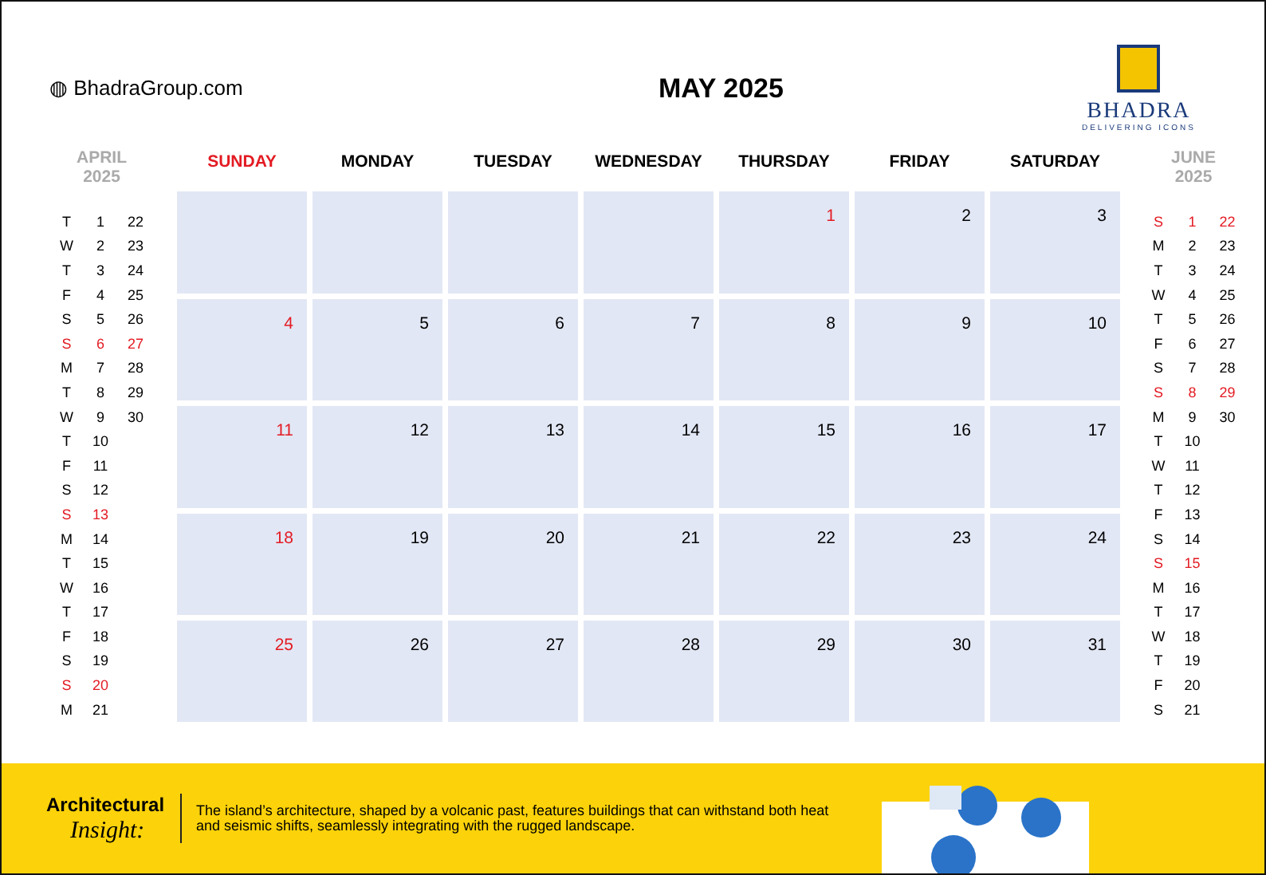◍ BhadraGroup.com
MAY 2025
BHADRA
DELIVERING ICONS
APRIL
2025
| T | 1 | 22 |
| W | 2 | 23 |
| T | 3 | 24 |
| F | 4 | 25 |
| S | 5 | 26 |
| S | 6 | 27 |
| M | 7 | 28 |
| T | 8 | 29 |
| W | 9 | 30 |
| T | 10 | |
| F | 11 | |
| S | 12 | |
| S | 13 | |
| M | 14 | |
| T | 15 | |
| W | 16 | |
| T | 17 | |
| F | 18 | |
| S | 19 | |
| S | 20 | |
| M | 21 | |
| SUNDAY | MONDAY | TUESDAY | WEDNESDAY | THURSDAY | FRIDAY | SATURDAY |
| --- | --- | --- | --- | --- | --- | --- |
| | | | | 1 | 2 | 3 |
| 4 | 5 | 6 | 7 | 8 | 9 | 10 |
| 11 | 12 | 13 | 14 | 15 | 16 | 17 |
| 18 | 19 | 20 | 21 | 22 | 23 | 24 |
| 25 | 26 | 27 | 28 | 29 | 30 | 31 |
JUNE
2025
| S | 1 | 22 |
| M | 2 | 23 |
| T | 3 | 24 |
| W | 4 | 25 |
| T | 5 | 26 |
| F | 6 | 27 |
| S | 7 | 28 |
| S | 8 | 29 |
| M | 9 | 30 |
| T | 10 | |
| W | 11 | |
| T | 12 | |
| F | 13 | |
| S | 14 | |
| S | 15 | |
| M | 16 | |
| T | 17 | |
| W | 18 | |
| T | 19 | |
| F | 20 | |
| S | 21 | |
Architectural
Insight:
The island’s architecture, shaped by a volcanic past, features buildings that can withstand both heat and seismic shifts, seamlessly integrating with the rugged landscape.